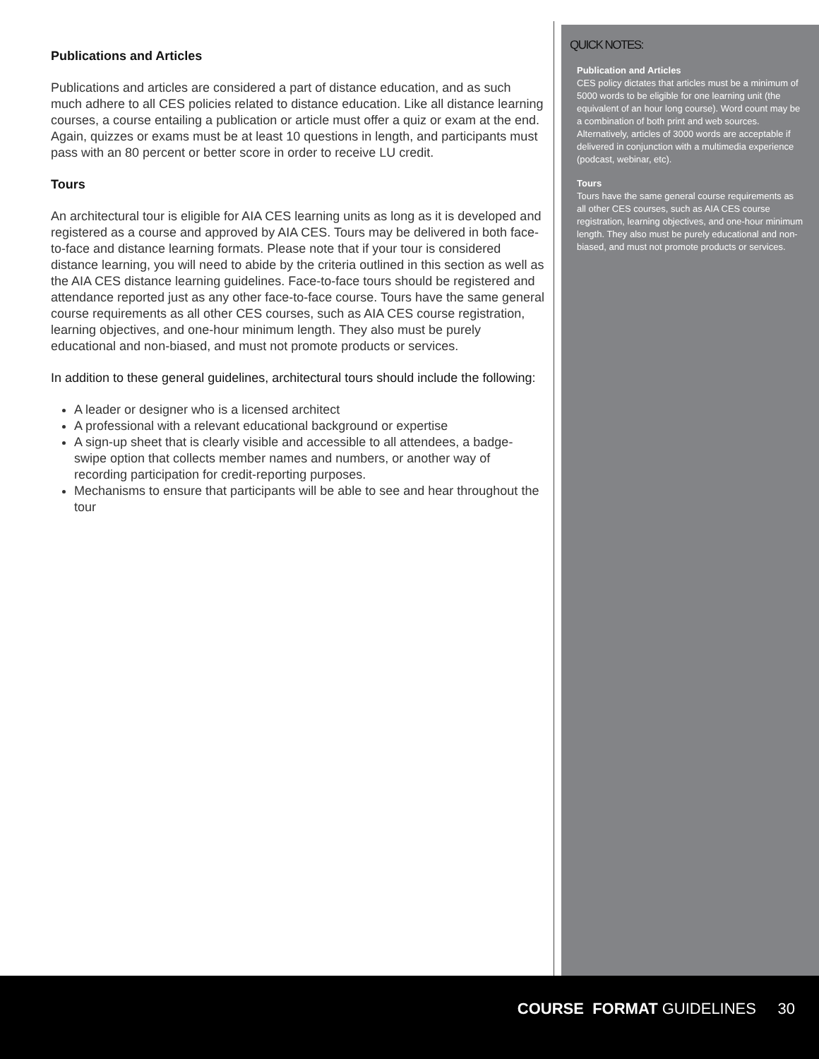Publications and Articles
Publications and articles are considered a part of distance education, and as such much adhere to all CES policies related to distance education. Like all distance learning courses, a course entailing a publication or article must offer a quiz or exam at the end. Again, quizzes or exams must be at least 10 questions in length, and participants must pass with an 80 percent or better score in order to receive LU credit.
Tours
An architectural tour is eligible for AIA CES learning units as long as it is developed and registered as a course and approved by AIA CES. Tours may be delivered in both face-to-face and distance learning formats. Please note that if your tour is considered distance learning, you will need to abide by the criteria outlined in this section as well as the AIA CES distance learning guidelines. Face-to-face tours should be registered and attendance reported just as any other face-to-face course. Tours have the same general course requirements as all other CES courses, such as AIA CES course registration, learning objectives, and one-hour minimum length. They also must be purely educational and non-biased, and must not promote products or services.
In addition to these general guidelines, architectural tours should include the following:
A leader or designer who is a licensed architect
A professional with a relevant educational background or expertise
A sign-up sheet that is clearly visible and accessible to all attendees, a badge-swipe option that collects member names and numbers, or another way of recording participation for credit-reporting purposes.
Mechanisms to ensure that participants will be able to see and hear throughout the tour
QUICK NOTES:
Publication and Articles
CES policy dictates that articles must be a minimum of 5000 words to be eligible for one learning unit (the equivalent of an hour long course). Word count may be a combination of both print and web sources. Alternatively, articles of 3000 words are acceptable if delivered in conjunction with a multimedia experience (podcast, webinar, etc).
Tours
Tours have the same general course requirements as all other CES courses, such as AIA CES course registration, learning objectives, and one-hour minimum length. They also must be purely educational and non-biased, and must not promote products or services.
COURSE FORMAT GUIDELINES 30